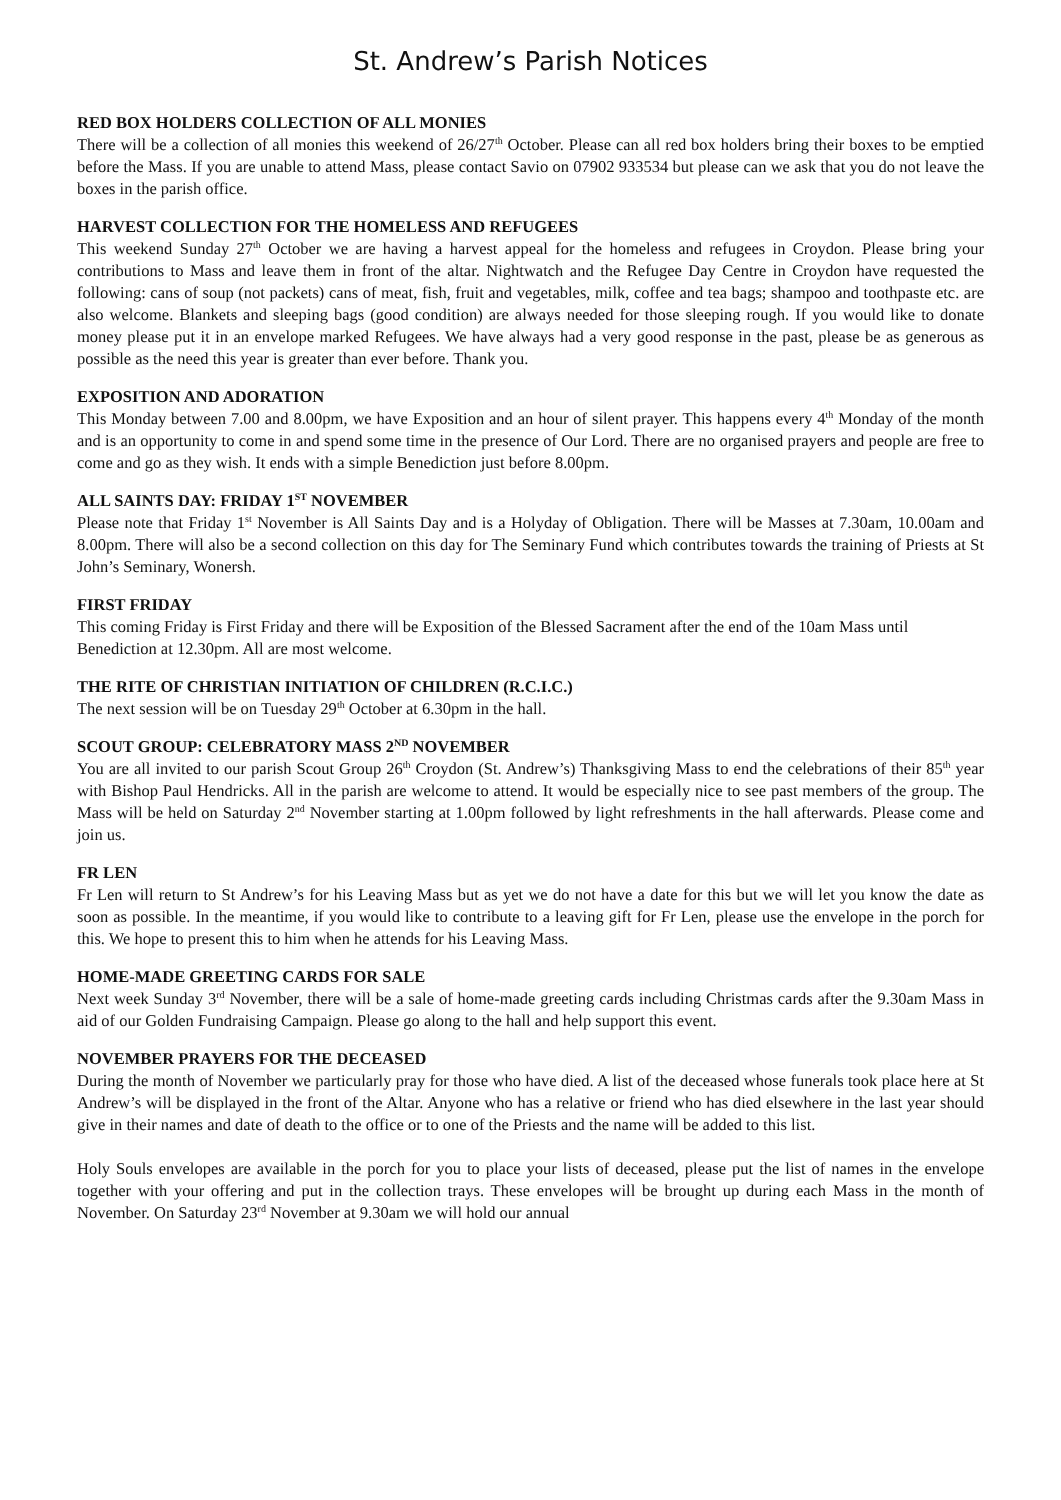St. Andrew’s Parish Notices
RED BOX HOLDERS COLLECTION OF ALL MONIES
There will be a collection of all monies this weekend of 26/27<sup>th</sup> October. Please can all red box holders bring their boxes to be emptied before the Mass. If you are unable to attend Mass, please contact Savio on 07902 933534 but please can we ask that you do not leave the boxes in the parish office.
HARVEST COLLECTION FOR THE HOMELESS AND REFUGEES
This weekend Sunday 27<sup>th</sup> October we are having a harvest appeal for the homeless and refugees in Croydon. Please bring your contributions to Mass and leave them in front of the altar. Nightwatch and the Refugee Day Centre in Croydon have requested the following: cans of soup (not packets) cans of meat, fish, fruit and vegetables, milk, coffee and tea bags; shampoo and toothpaste etc. are also welcome. Blankets and sleeping bags (good condition) are always needed for those sleeping rough. If you would like to donate money please put it in an envelope marked Refugees. We have always had a very good response in the past, please be as generous as possible as the need this year is greater than ever before. Thank you.
EXPOSITION AND ADORATION
This Monday between 7.00 and 8.00pm, we have Exposition and an hour of silent prayer. This happens every 4<sup>th</sup> Monday of the month and is an opportunity to come in and spend some time in the presence of Our Lord. There are no organised prayers and people are free to come and go as they wish. It ends with a simple Benediction just before 8.00pm.
ALL SAINTS DAY: FRIDAY 1<sup>ST</sup> NOVEMBER
Please note that Friday 1<sup>st</sup> November is All Saints Day and is a Holyday of Obligation. There will be Masses at 7.30am, 10.00am and 8.00pm. There will also be a second collection on this day for The Seminary Fund which contributes towards the training of Priests at St John’s Seminary, Wonersh.
FIRST FRIDAY
This coming Friday is First Friday and there will be Exposition of the Blessed Sacrament after the end of the 10am Mass until Benediction at 12.30pm. All are most welcome.
THE RITE OF CHRISTIAN INITIATION OF CHILDREN (R.C.I.C.)
The next session will be on Tuesday 29<sup>th</sup> October at 6.30pm in the hall.
SCOUT GROUP: CELEBRATORY MASS 2<sup>ND</sup> NOVEMBER
You are all invited to our parish Scout Group 26<sup>th</sup> Croydon (St. Andrew’s) Thanksgiving Mass to end the celebrations of their 85<sup>th</sup> year with Bishop Paul Hendricks. All in the parish are welcome to attend. It would be especially nice to see past members of the group. The Mass will be held on Saturday 2<sup>nd</sup> November starting at 1.00pm followed by light refreshments in the hall afterwards. Please come and join us.
FR LEN
Fr Len will return to St Andrew’s for his Leaving Mass but as yet we do not have a date for this but we will let you know the date as soon as possible. In the meantime, if you would like to contribute to a leaving gift for Fr Len, please use the envelope in the porch for this. We hope to present this to him when he attends for his Leaving Mass.
HOME-MADE GREETING CARDS FOR SALE
Next week Sunday 3<sup>rd</sup> November, there will be a sale of home-made greeting cards including Christmas cards after the 9.30am Mass in aid of our Golden Fundraising Campaign. Please go along to the hall and help support this event.
NOVEMBER PRAYERS FOR THE DECEASED
During the month of November we particularly pray for those who have died. A list of the deceased whose funerals took place here at St Andrew’s will be displayed in the front of the Altar. Anyone who has a relative or friend who has died elsewhere in the last year should give in their names and date of death to the office or to one of the Priests and the name will be added to this list.
Holy Souls envelopes are available in the porch for you to place your lists of deceased, please put the list of names in the envelope together with your offering and put in the collection trays. These envelopes will be brought up during each Mass in the month of November. On Saturday 23<sup>rd</sup> November at 9.30am we will hold our annual